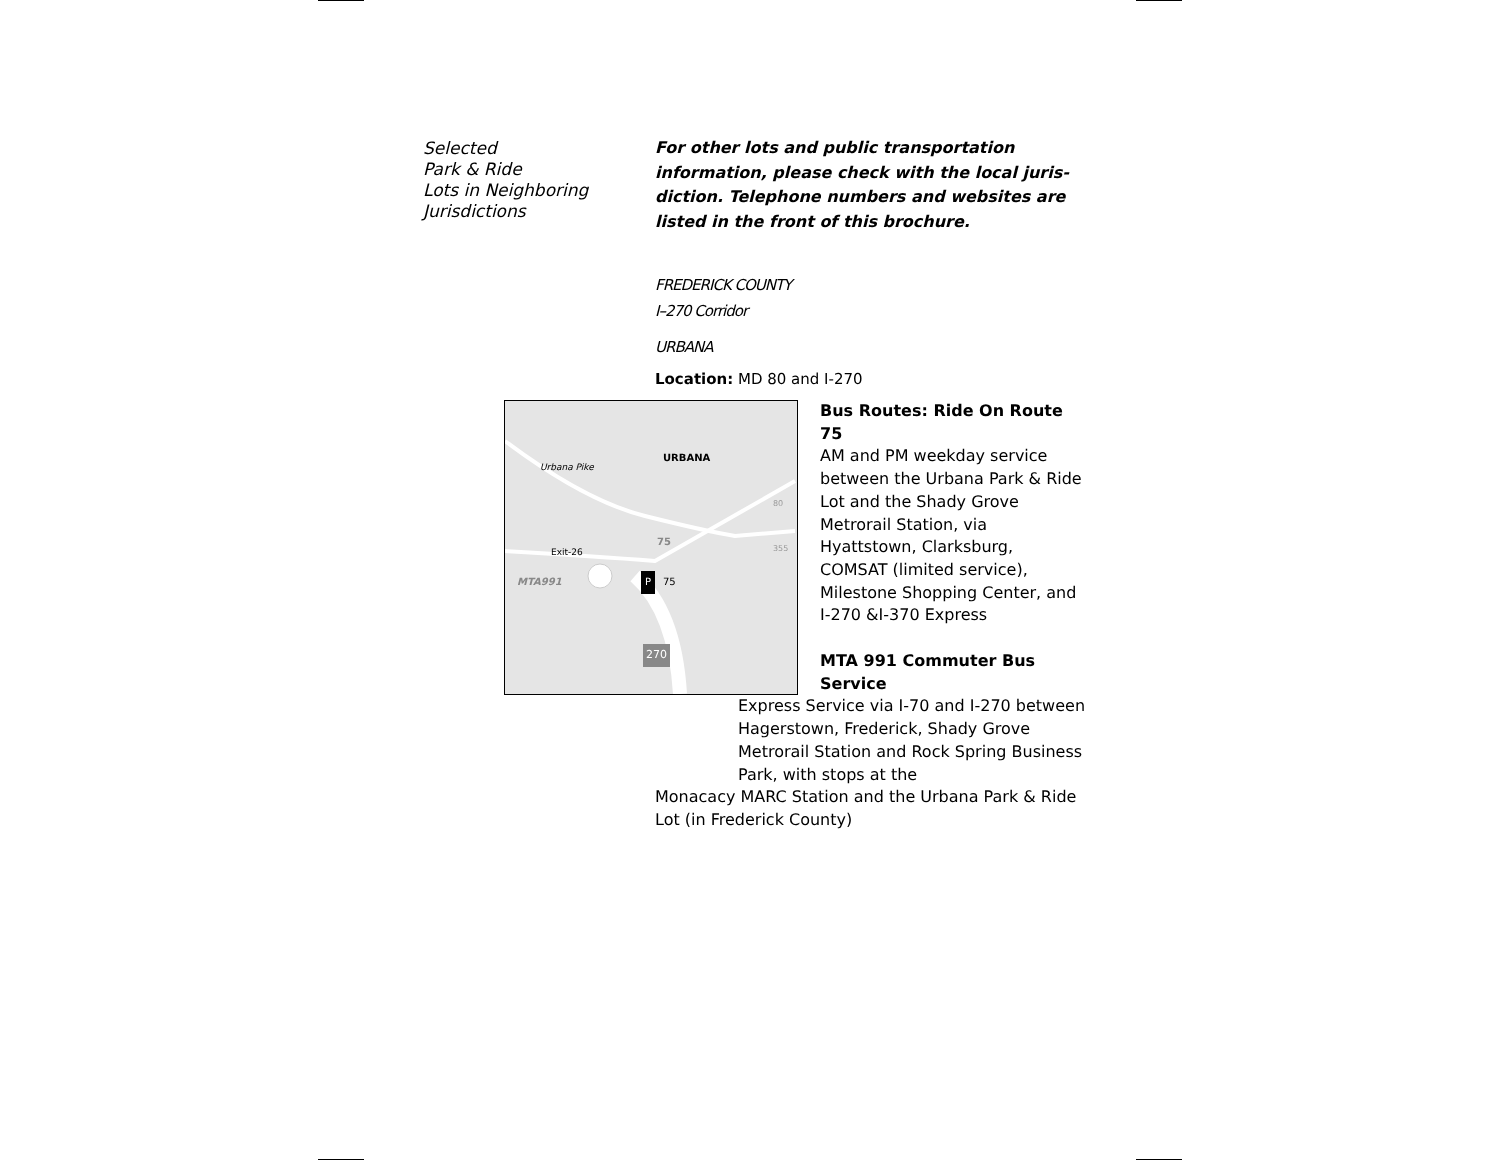Selected
Park & Ride
Lots in Neighboring
Jurisdictions
For other lots and public transportation information, please check with the local juris-diction. Telephone numbers and websites are listed in the front of this brochure.
FREDERICK COUNTY
I–270 Corridor
URBANA
Location: MD 80 and I-270
URBANA
Urbana Pike
Exit-26
MTA991
75
P 75
80
355
270
Bus Routes: Ride On Route 75
AM and PM weekday service between the Urbana Park & Ride Lot and the Shady Grove Metrorail Station, via Hyattstown, Clarksburg, COMSAT (limited service), Milestone Shopping Center, and I-270 &I-370 Express
MTA 991 Commuter Bus Service
Express Service via I-70 and I-270 between Hagerstown, Frederick, Shady Grove Metrorail Station and Rock Spring Business Park, with stops at the
Monacacy MARC Station and the Urbana Park & Ride Lot (in Frederick County)